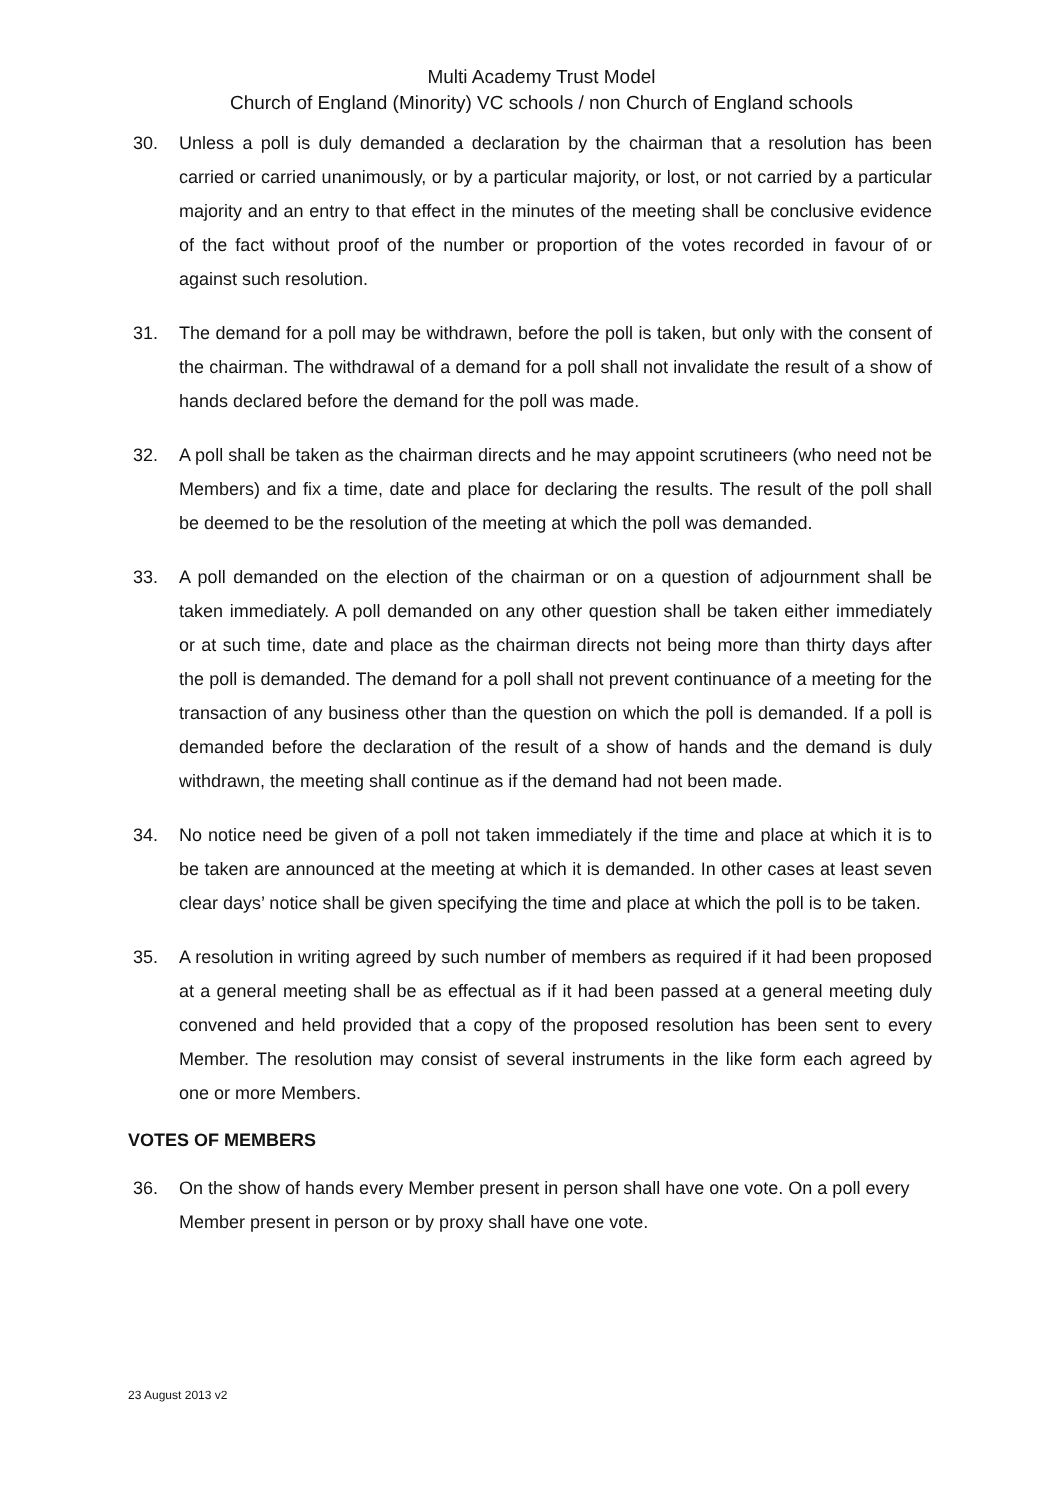Multi Academy Trust Model
Church of England (Minority) VC schools / non Church of England schools
30. Unless a poll is duly demanded a declaration by the chairman that a resolution has been carried or carried unanimously, or by a particular majority, or lost, or not carried by a particular majority and an entry to that effect in the minutes of the meeting shall be conclusive evidence of the fact without proof of the number or proportion of the votes recorded in favour of or against such resolution.
31. The demand for a poll may be withdrawn, before the poll is taken, but only with the consent of the chairman. The withdrawal of a demand for a poll shall not invalidate the result of a show of hands declared before the demand for the poll was made.
32. A poll shall be taken as the chairman directs and he may appoint scrutineers (who need not be Members) and fix a time, date and place for declaring the results. The result of the poll shall be deemed to be the resolution of the meeting at which the poll was demanded.
33. A poll demanded on the election of the chairman or on a question of adjournment shall be taken immediately. A poll demanded on any other question shall be taken either immediately or at such time, date and place as the chairman directs not being more than thirty days after the poll is demanded. The demand for a poll shall not prevent continuance of a meeting for the transaction of any business other than the question on which the poll is demanded. If a poll is demanded before the declaration of the result of a show of hands and the demand is duly withdrawn, the meeting shall continue as if the demand had not been made.
34. No notice need be given of a poll not taken immediately if the time and place at which it is to be taken are announced at the meeting at which it is demanded. In other cases at least seven clear days’ notice shall be given specifying the time and place at which the poll is to be taken.
35. A resolution in writing agreed by such number of members as required if it had been proposed at a general meeting shall be as effectual as if it had been passed at a general meeting duly convened and held provided that a copy of the proposed resolution has been sent to every Member. The resolution may consist of several instruments in the like form each agreed by one or more Members.
VOTES OF MEMBERS
36. On the show of hands every Member present in person shall have one vote. On a poll every Member present in person or by proxy shall have one vote.
23 August 2013 v2